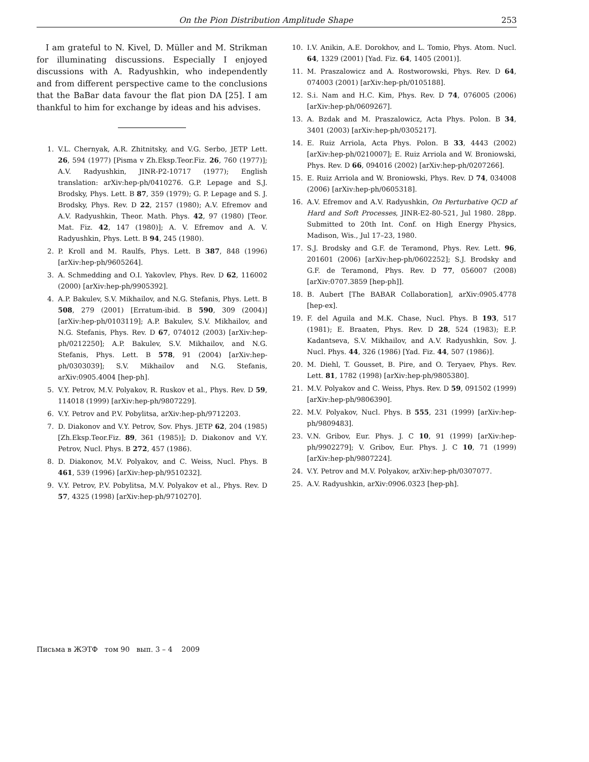On the Pion Distribution Amplitude Shape 253
I am grateful to N. Kivel, D. Müller and M. Strikman for illuminating discussions. Especially I enjoyed discussions with A. Radyushkin, who independently and from different perspective came to the conclusions that the BaBar data favour the flat pion DA [25]. I am thankful to him for exchange by ideas and his advises.
1. V.L. Chernyak, A.R. Zhitnitsky, and V.G. Serbo, JETP Lett. 26, 594 (1977) [Pisma v Zh.Eksp.Teor.Fiz. 26, 760 (1977)]; A.V. Radyushkin, JINR-P2-10717 (1977); English translation: arXiv:hep-ph/0410276. G.P. Lepage and S.J. Brodsky, Phys. Lett. B 87, 359 (1979); G. P. Lepage and S. J. Brodsky, Phys. Rev. D 22, 2157 (1980); A.V. Efremov and A.V. Radyushkin, Theor. Math. Phys. 42, 97 (1980) [Teor. Mat. Fiz. 42, 147 (1980)]; A. V. Efremov and A. V. Radyushkin, Phys. Lett. B 94, 245 (1980).
2. P. Kroll and M. Raulfs, Phys. Lett. B 387, 848 (1996) [arXiv:hep-ph/9605264].
3. A. Schmedding and O.I. Yakovlev, Phys. Rev. D 62, 116002 (2000) [arXiv:hep-ph/9905392].
4. A.P. Bakulev, S.V. Mikhailov, and N.G. Stefanis, Phys. Lett. B 508, 279 (2001) [Erratum-ibid. B 590, 309 (2004)] [arXiv:hep-ph/0103119]; A.P. Bakulev, S.V. Mikhailov, and N.G. Stefanis, Phys. Rev. D 67, 074012 (2003) [arXiv:hep-ph/0212250]; A.P. Bakulev, S.V. Mikhailov, and N.G. Stefanis, Phys. Lett. B 578, 91 (2004) [arXiv:hep-ph/0303039]; S.V. Mikhailov and N.G. Stefanis, arXiv:0905.4004 [hep-ph].
5. V.Y. Petrov, M.V. Polyakov, R. Ruskov et al., Phys. Rev. D 59, 114018 (1999) [arXiv:hep-ph/9807229].
6. V.Y. Petrov and P.V. Pobylitsa, arXiv:hep-ph/9712203.
7. D. Diakonov and V.Y. Petrov, Sov. Phys. JETP 62, 204 (1985) [Zh.Eksp.Teor.Fiz. 89, 361 (1985)]; D. Diakonov and V.Y. Petrov, Nucl. Phys. B 272, 457 (1986).
8. D. Diakonov, M.V. Polyakov, and C. Weiss, Nucl. Phys. B 461, 539 (1996) [arXiv:hep-ph/9510232].
9. V.Y. Petrov, P.V. Pobylitsa, M.V. Polyakov et al., Phys. Rev. D 57, 4325 (1998) [arXiv:hep-ph/9710270].
10. I.V. Anikin, A.E. Dorokhov, and L. Tomio, Phys. Atom. Nucl. 64, 1329 (2001) [Yad. Fiz. 64, 1405 (2001)].
11. M. Praszalowicz and A. Rostworowski, Phys. Rev. D 64, 074003 (2001) [arXiv:hep-ph/0105188].
12. S.i. Nam and H.C. Kim, Phys. Rev. D 74, 076005 (2006) [arXiv:hep-ph/0609267].
13. A. Bzdak and M. Praszalowicz, Acta Phys. Polon. B 34, 3401 (2003) [arXiv:hep-ph/0305217].
14. E. Ruiz Arriola, Acta Phys. Polon. B 33, 4443 (2002) [arXiv:hep-ph/0210007]; E. Ruiz Arriola and W. Broniowski, Phys. Rev. D 66, 094016 (2002) [arXiv:hep-ph/0207266].
15. E. Ruiz Arriola and W. Broniowski, Phys. Rev. D 74, 034008 (2006) [arXiv:hep-ph/0605318].
16. A.V. Efremov and A.V. Radyushkin, On Perturbative QCD af Hard and Soft Processes, JINR-E2-80-521, Jul 1980. 28pp. Submitted to 20th Int. Conf. on High Energy Physics, Madison, Wis., Jul 17–23, 1980.
17. S.J. Brodsky and G.F. de Teramond, Phys. Rev. Lett. 96, 201601 (2006) [arXiv:hep-ph/0602252]; S.J. Brodsky and G.F. de Teramond, Phys. Rev. D 77, 056007 (2008) [arXiv:0707.3859 [hep-ph]].
18. B. Aubert [The BABAR Collaboration], arXiv:0905.4778 [hep-ex].
19. F. del Aguila and M.K. Chase, Nucl. Phys. B 193, 517 (1981); E. Braaten, Phys. Rev. D 28, 524 (1983); E.P. Kadantseva, S.V. Mikhailov, and A.V. Radyushkin, Sov. J. Nucl. Phys. 44, 326 (1986) [Yad. Fiz. 44, 507 (1986)].
20. M. Diehl, T. Gousset, B. Pire, and O. Teryaev, Phys. Rev. Lett. 81, 1782 (1998) [arXiv:hep-ph/9805380].
21. M.V. Polyakov and C. Weiss, Phys. Rev. D 59, 091502 (1999) [arXiv:hep-ph/9806390].
22. M.V. Polyakov, Nucl. Phys. B 555, 231 (1999) [arXiv:hep-ph/9809483].
23. V.N. Gribov, Eur. Phys. J. C 10, 91 (1999) [arXiv:hep-ph/9902279]; V. Gribov, Eur. Phys. J. C 10, 71 (1999) [arXiv:hep-ph/9807224].
24. V.Y. Petrov and M.V. Polyakov, arXiv:hep-ph/0307077.
25. A.V. Radyushkin, arXiv:0906.0323 [hep-ph].
Письма в ЖЭТФ том 90 вып. 3 – 4 2009